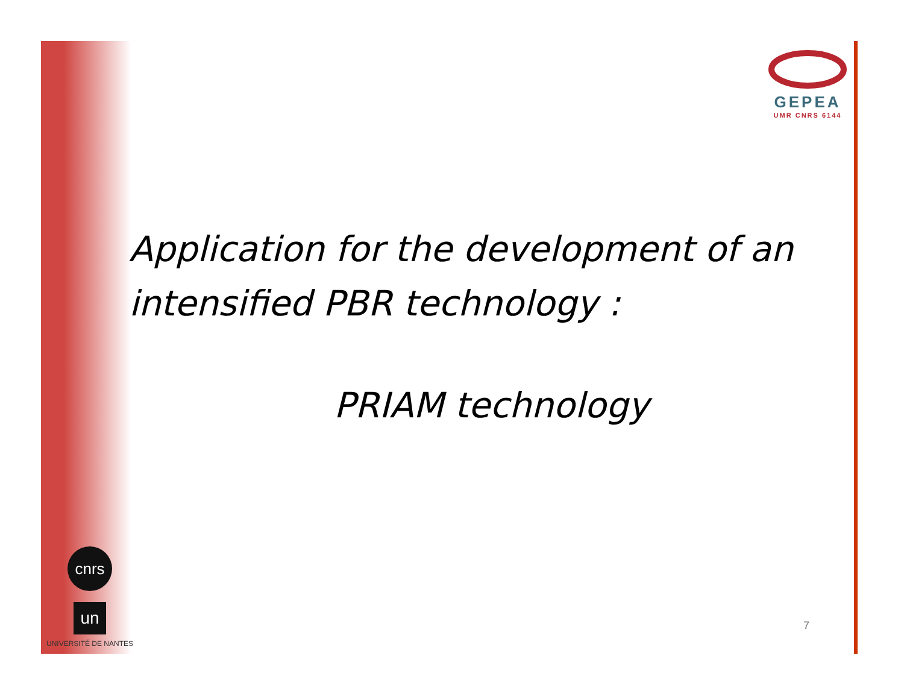GEPEA
UMR CNRS 6144
Application for the development of an intensified PBR technology :
PRIAM technology
cnrs
un
UNIVERSITÉ DE NANTES
7